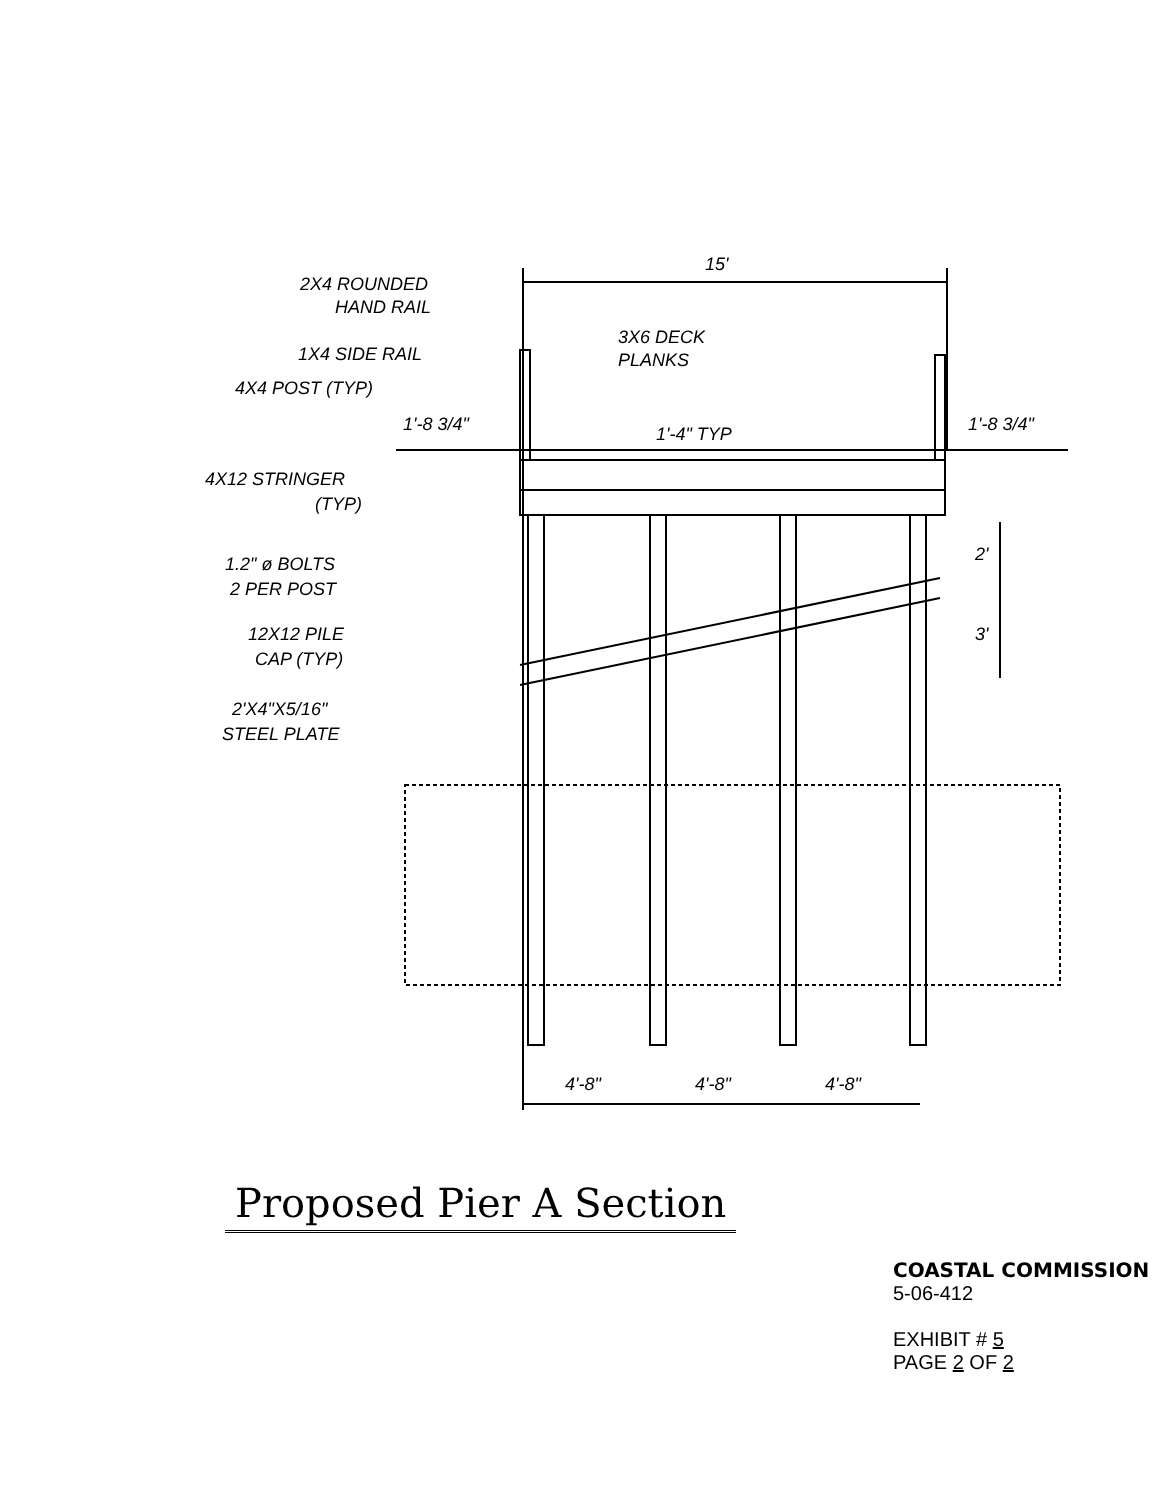15'
2X4 ROUNDED
HAND RAIL
1X4 SIDE RAIL
3X6 DECK
PLANKS
4X4 POST (TYP)
1'-8 3/4"
1'-4" TYP
1'-8 3/4"
4X12 STRINGER
(TYP)
1.2" ø BOLTS
2 PER POST
12X12 PILE
CAP (TYP)
2'X4"X5/16"
STEEL PLATE
2'
3'
4'-8"
4'-8"
4'-8"
Proposed Pier A Section
COASTAL COMMISSION
5-06-412
EXHIBIT # 5
PAGE 2 OF 2